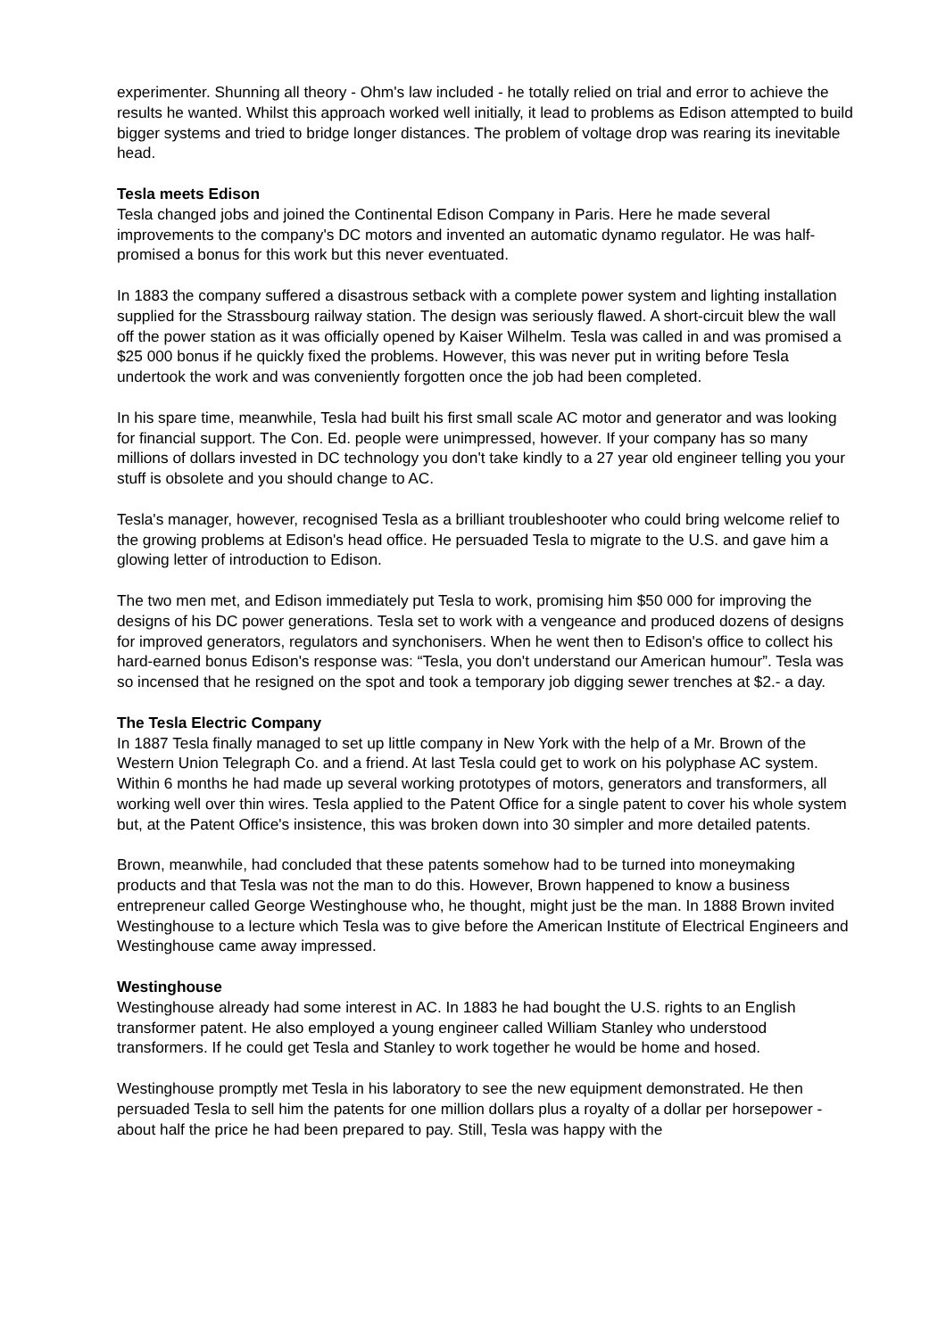experimenter. Shunning all theory - Ohm's law included - he totally relied on trial and error to achieve the results he wanted. Whilst this approach worked well initially, it lead to problems as Edison attempted to build bigger systems and tried to bridge longer distances. The problem of voltage drop was rearing its inevitable head.
Tesla meets Edison
Tesla changed jobs and joined the Continental Edison Company in Paris. Here he made several improvements to the company's DC motors and invented an automatic dynamo regulator. He was half-promised a bonus for this work but this never eventuated.
In 1883 the company suffered a disastrous setback with a complete power system and lighting installation supplied for the Strassbourg railway station. The design was seriously flawed. A short-circuit blew the wall off the power station as it was officially opened by Kaiser Wilhelm. Tesla was called in and was promised a $25 000 bonus if he quickly fixed the problems. However, this was never put in writing before Tesla undertook the work and was conveniently forgotten once the job had been completed.
In his spare time, meanwhile, Tesla had built his first small scale AC motor and generator and was looking for financial support. The Con. Ed. people were unimpressed, however. If your company has so many millions of dollars invested in DC technology you don't take kindly to a 27 year old engineer telling you your stuff is obsolete and you should change to AC.
Tesla's manager, however, recognised Tesla as a brilliant troubleshooter who could bring welcome relief to the growing problems at Edison's head office. He persuaded Tesla to migrate to the U.S. and gave him a glowing letter of introduction to Edison.
The two men met, and Edison immediately put Tesla to work, promising him $50 000 for improving the designs of his DC power generations. Tesla set to work with a vengeance and produced dozens of designs for improved generators, regulators and synchonisers. When he went then to Edison's office to collect his hard-earned bonus Edison's response was: “Tesla, you don't understand our American humour”. Tesla was so incensed that he resigned on the spot and took a temporary job digging sewer trenches at $2.- a day.
The Tesla Electric Company
In 1887 Tesla finally managed to set up little company in New York with the help of a Mr. Brown of the Western Union Telegraph Co. and a friend. At last Tesla could get to work on his polyphase AC system. Within 6 months he had made up several working prototypes of motors, generators and transformers, all working well over thin wires. Tesla applied to the Patent Office for a single patent to cover his whole system but, at the Patent Office's insistence, this was broken down into 30 simpler and more detailed patents.
Brown, meanwhile, had concluded that these patents somehow had to be turned into moneymaking products and that Tesla was not the man to do this. However, Brown happened to know a business entrepreneur called George Westinghouse who, he thought, might just be the man. In 1888 Brown invited Westinghouse to a lecture which Tesla was to give before the American Institute of Electrical Engineers and Westinghouse came away impressed.
Westinghouse
Westinghouse already had some interest in AC. In 1883 he had bought the U.S. rights to an English transformer patent. He also employed a young engineer called William Stanley who understood transformers. If he could get Tesla and Stanley to work together he would be home and hosed.
Westinghouse promptly met Tesla in his laboratory to see the new equipment demonstrated. He then persuaded Tesla to sell him the patents for one million dollars plus a royalty of a dollar per horsepower - about half the price he had been prepared to pay. Still, Tesla was happy with the